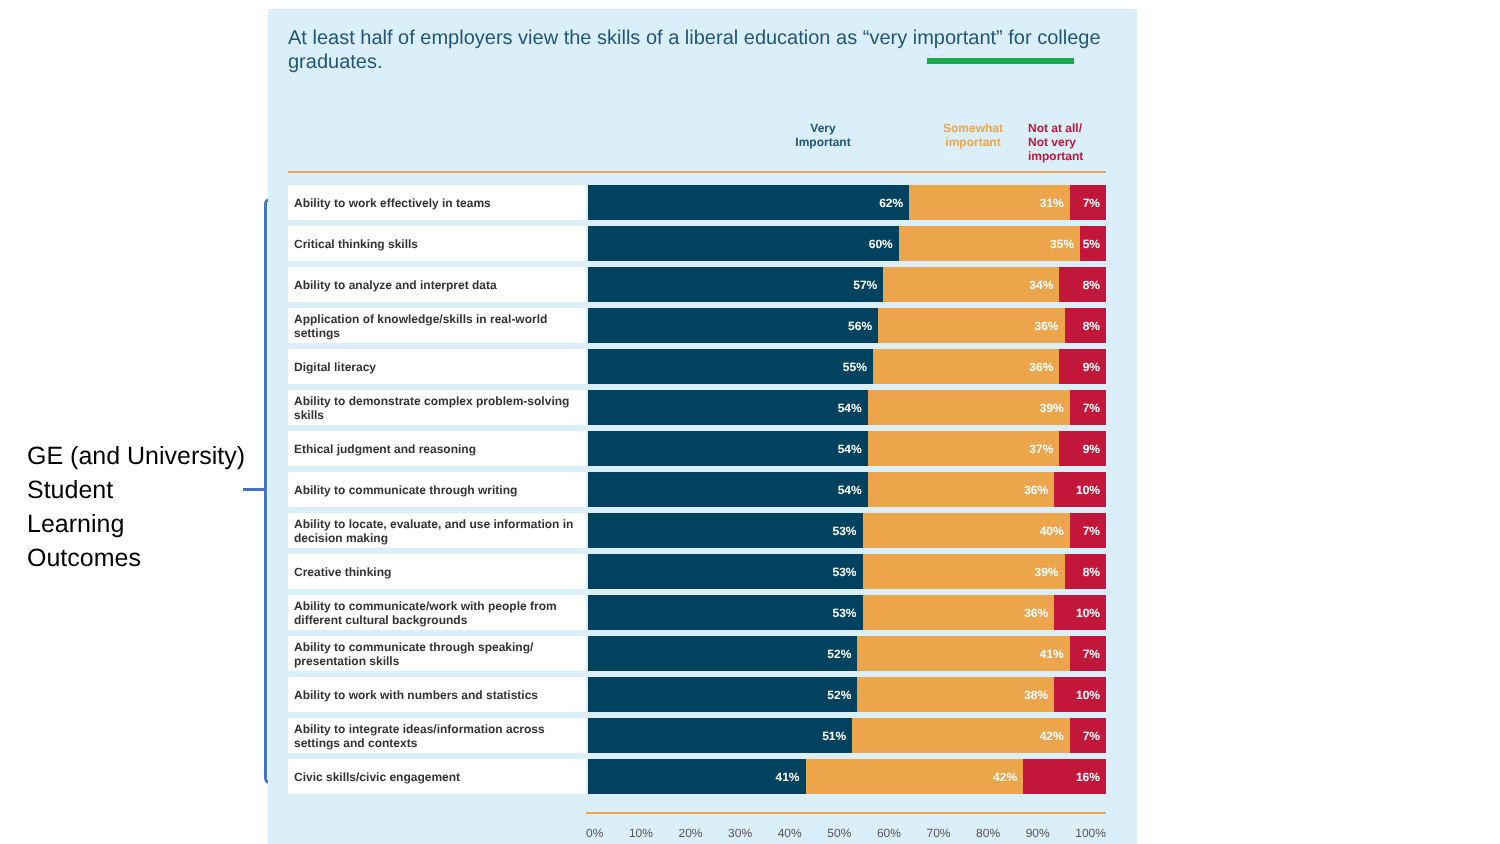GE (and University)
Student
Learning
Outcomes
At least half of employers view the skills of a liberal education as “very important” for college graduates.
Very
Important
Somewhat
important
Not at all/
Not very
important
| Ability to work effectively in teams | 62% 31% 7% |
| Critical thinking skills | 60% 35% 5% |
| Ability to analyze and interpret data | 57% 34% 8% |
| Application of knowledge/skills in real-world settings | 56% 36% 8% |
| Digital literacy | 55% 36% 9% |
| Ability to demonstrate complex problem-solving skills | 54% 39% 7% |
| Ethical judgment and reasoning | 54% 37% 9% |
| Ability to communicate through writing | 54% 36% 10% |
| Ability to locate, evaluate, and use information in decision making | 53% 40% 7% |
| Creative thinking | 53% 39% 8% |
| Ability to communicate/work with people from different cultural backgrounds | 53% 36% 10% |
| Ability to communicate through speaking/ presentation skills | 52% 41% 7% |
| Ability to work with numbers and statistics | 52% 38% 10% |
| Ability to integrate ideas/information across settings and contexts | 51% 42% 7% |
| Civic skills/civic engagement | 41% 42% 16% |
0% 10% 20% 30% 40% 50% 60% 70% 80% 90% 100%